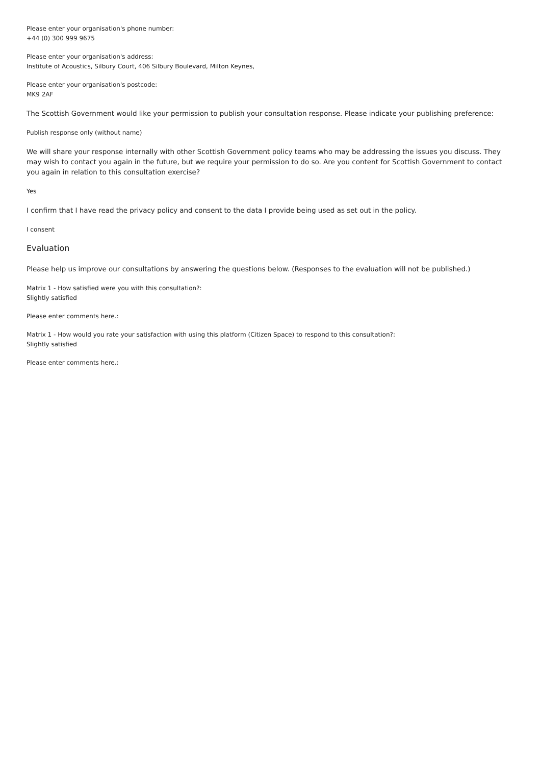Please enter your organisation's phone number:
+44 (0) 300 999 9675
Please enter your organisation's address:
Institute of Acoustics, Silbury Court, 406 Silbury Boulevard, Milton Keynes,
Please enter your organisation's postcode:
MK9 2AF
The Scottish Government would like your permission to publish your consultation response. Please indicate your publishing preference:
Publish response only (without name)
We will share your response internally with other Scottish Government policy teams who may be addressing the issues you discuss. They may wish to contact you again in the future, but we require your permission to do so. Are you content for Scottish Government to contact you again in relation to this consultation exercise?
Yes
I confirm that I have read the privacy policy and consent to the data I provide being used as set out in the policy.
I consent
Evaluation
Please help us improve our consultations by answering the questions below. (Responses to the evaluation will not be published.)
Matrix 1 - How satisfied were you with this consultation?:
Slightly satisfied
Please enter comments here.:
Matrix 1 - How would you rate your satisfaction with using this platform (Citizen Space) to respond to this consultation?:
Slightly satisfied
Please enter comments here.: